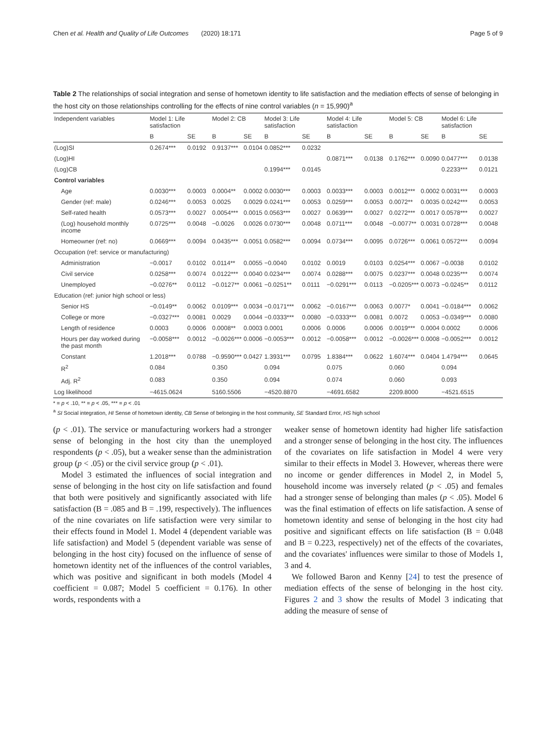Chen et al. Health and Quality of Life Outcomes (2020) 18:171 Page 5 of 9
Table 2 The relationships of social integration and sense of hometown identity to life satisfaction and the mediation effects of sense of belonging in the host city on those relationships controlling for the effects of nine control variables (n = 15,990)<sup>a</sup>
| Independent variables | Model 1: Life satisfaction | | Model 2: CB | | Model 3: Life satisfaction | | Model 4: Life satisfaction | | Model 5: CB | | Model 6: Life satisfaction | |
| --- | --- | --- | --- | --- | --- | --- | --- | --- | --- | --- | --- | --- |
| | B | SE | B | SE | B | SE | B | SE | B | SE | B | SE |
| (Log)SI | 0.2674*** | 0.0192 | 0.9137*** | 0.0104 | 0.0852*** | 0.0232 | | | | | | |
| (Log)HI | | | | | | | 0.0871*** | 0.0138 | 0.1762*** | 0.0090 | 0.0477*** | 0.0138 |
| (Log)CB | | | | | 0.1994*** | 0.0145 | | | | | 0.2233*** | 0.0121 |
| Control variables | | | | | | | | | | | | |
| Age | 0.0030*** | 0.0003 | 0.0004** | 0.0002 | 0.0030*** | 0.0003 | 0.0033*** | 0.0003 | 0.0012*** | 0.0002 | 0.0031*** | 0.0003 |
| Gender (ref: male) | 0.0246*** | 0.0053 | 0.0025 | 0.0029 | 0.0241*** | 0.0053 | 0.0259*** | 0.0053 | 0.0072** | 0.0035 | 0.0242*** | 0.0053 |
| Self-rated health | 0.0573*** | 0.0027 | 0.0054*** | 0.0015 | 0.0563*** | 0.0027 | 0.0639*** | 0.0027 | 0.0272*** | 0.0017 | 0.0578*** | 0.0027 |
| (Log) household monthly income | 0.0725*** | 0.0048 | −0.0026 | 0.0026 | 0.0730*** | 0.0048 | 0.0711*** | 0.0048 | −0.0077** | 0.0031 | 0.0728*** | 0.0048 |
| Homeowner (ref: no) | 0.0669*** | 0.0094 | 0.0435*** | 0.0051 | 0.0582*** | 0.0094 | 0.0734*** | 0.0095 | 0.0726*** | 0.0061 | 0.0572*** | 0.0094 |
| Occupation (ref: service or manufacturing) | | | | | | | | | | | | |
| Administration | −0.0017 | 0.0102 | 0.0114** | 0.0055 | −0.0040 | 0.0102 | 0.0019 | 0.0103 | 0.0254*** | 0.0067 | −0.0038 | 0.0102 |
| Civil service | 0.0258*** | 0.0074 | 0.0122*** | 0.0040 | 0.0234*** | 0.0074 | 0.0288*** | 0.0075 | 0.0237*** | 0.0048 | 0.0235*** | 0.0074 |
| Unemployed | −0.0276** | 0.0112 | −0.0127** | 0.0061 | −0.0251** | 0.0111 | −0.0291*** | 0.0113 | −0.0205*** | 0.0073 | −0.0245** | 0.0112 |
| Education (ref: junior high school or less) | | | | | | | | | | | | |
| Senior HS | −0.0149** | 0.0062 | 0.0109*** | 0.0034 | −0.0171*** | 0.0062 | −0.0167*** | 0.0063 | 0.0077* | 0.0041 | −0.0184*** | 0.0062 |
| College or more | −0.0327*** | 0.0081 | 0.0029 | 0.0044 | −0.0333*** | 0.0080 | −0.0333*** | 0.0081 | 0.0072 | 0.0053 | −0.0349*** | 0.0080 |
| Length of residence | 0.0003 | 0.0006 | 0.0008** | 0.0003 | 0.0001 | 0.0006 | 0.0006 | 0.0006 | 0.0019*** | 0.0004 | 0.0002 | 0.0006 |
| Hours per day worked during the past month | −0.0058*** | 0.0012 | −0.0026*** | 0.0006 | −0.0053*** | 0.0012 | −0.0058*** | 0.0012 | −0.0026*** | 0.0008 | −0.0052*** | 0.0012 |
| Constant | 1.2018*** | 0.0788 | −0.9590*** | 0.0427 | 1.3931*** | 0.0795 | 1.8384*** | 0.0622 | 1.6074*** | 0.0404 | 1.4794*** | 0.0645 |
| R<sup>2</sup> | 0.084 | | 0.350 | | 0.094 | | 0.075 | | 0.060 | | 0.094 | |
| Adj. R<sup>2</sup> | 0.083 | | 0.350 | | 0.094 | | 0.074 | | 0.060 | | 0.093 | |
| Log likelihood | −4615.0624 | | 5160.5506 | | −4520.8870 | | −4691.6582 | | 2209.8000 | | −4521.6515 | |
* = p < .10, ** = p < .05, *** = p < .01
<sup>a</sup> SI Social integration, HI Sense of hometown identity, CB Sense of belonging in the host community, SE Standard Error, HS high school
(p < .01). The service or manufacturing workers had a stronger sense of belonging in the host city than the unemployed respondents (p < .05), but a weaker sense than the administration group (p < .05) or the civil service group (p < .01).
Model 3 estimated the influences of social integration and sense of belonging in the host city on life satisfaction and found that both were positively and significantly associated with life satisfaction (B = .085 and B = .199, respectively). The influences of the nine covariates on life satisfaction were very similar to their effects found in Model 1. Model 4 (dependent variable was life satisfaction) and Model 5 (dependent variable was sense of belonging in the host city) focused on the influence of sense of hometown identity net of the influences of the control variables, which was positive and significant in both models (Model 4 coefficient = 0.087; Model 5 coefficient = 0.176). In other words, respondents with a
weaker sense of hometown identity had higher life satisfaction and a stronger sense of belonging in the host city. The influences of the covariates on life satisfaction in Model 4 were very similar to their effects in Model 3. However, whereas there were no income or gender differences in Model 2, in Model 5, household income was inversely related (p < .05) and females had a stronger sense of belonging than males (p < .05). Model 6 was the final estimation of effects on life satisfaction. A sense of hometown identity and sense of belonging in the host city had positive and significant effects on life satisfaction (B = 0.048 and B = 0.223, respectively) net of the effects of the covariates, and the covariates' influences were similar to those of Models 1, 3 and 4.
We followed Baron and Kenny [24] to test the presence of mediation effects of the sense of belonging in the host city. Figures 2 and 3 show the results of Model 3 indicating that adding the measure of sense of